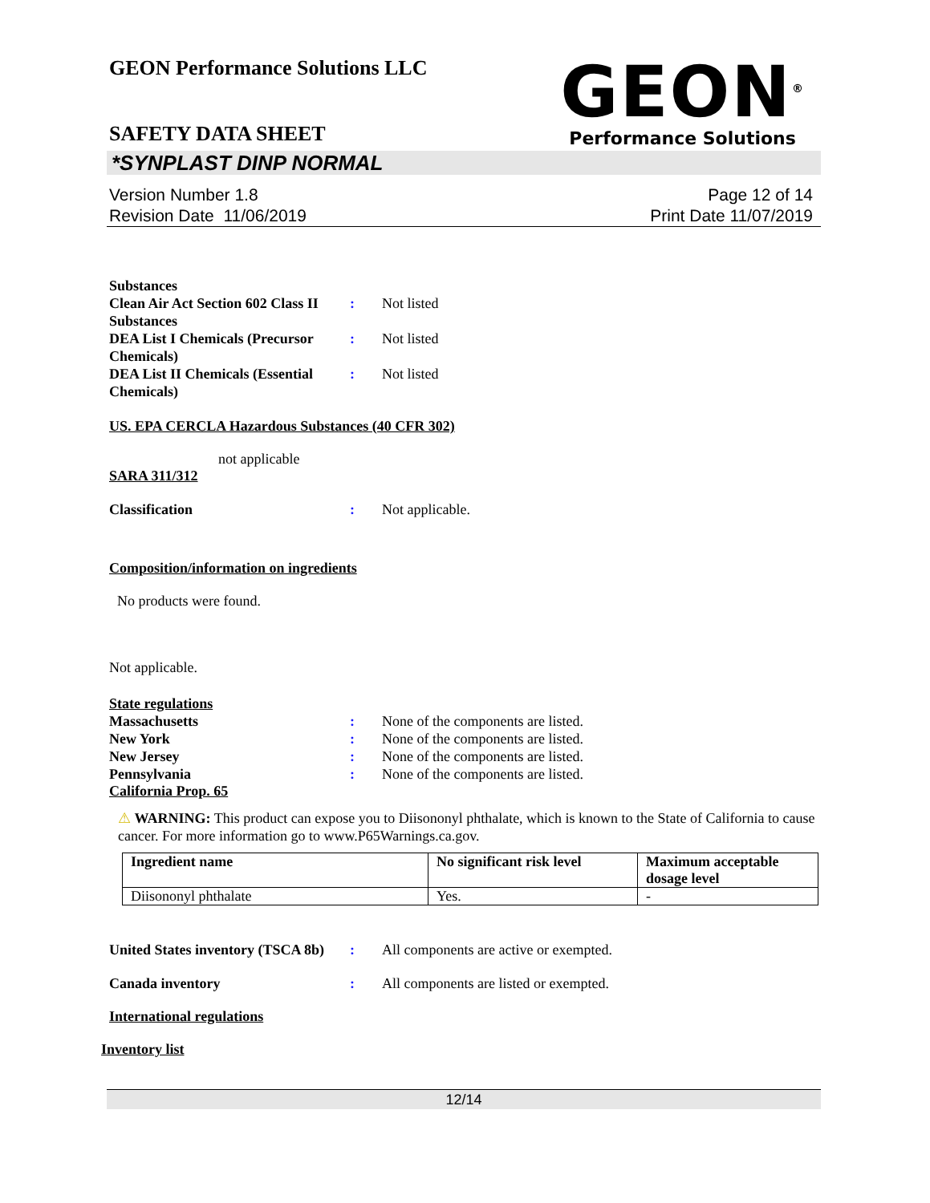GEON<sup>®</sup>
Performance Solutions
GEON Performance Solutions LLC
SAFETY DATA SHEET
*SYNPLAST DINP NORMAL
Version Number 1.8
Revision Date 11/06/2019
Page 12 of 14
Print Date 11/07/2019
Substances
Clean Air Act Section 602 Class II Substances
: Not listed
DEA List I Chemicals (Precursor Chemicals)
: Not listed
DEA List II Chemicals (Essential Chemicals)
: Not listed
US. EPA CERCLA Hazardous Substances (40 CFR 302)
not applicable
SARA 311/312
Classification : Not applicable.
Composition/information on ingredients
No products were found.
Not applicable.
State regulations
Massachusetts : None of the components are listed.
New York : None of the components are listed.
New Jersey : None of the components are listed.
Pennsylvania : None of the components are listed.
California Prop. 65
⚠ WARNING: This product can expose you to Diisononyl phthalate, which is known to the State of California to cause cancer. For more information go to www.P65Warnings.ca.gov.
| Ingredient name | No significant risk level | Maximum acceptable dosage level |
| --- | --- | --- |
| Diisononyl phthalate | Yes. | - |
United States inventory (TSCA 8b)
: All components are active or exempted.
Canada inventory : All components are listed or exempted.
International regulations
Inventory list
12/14